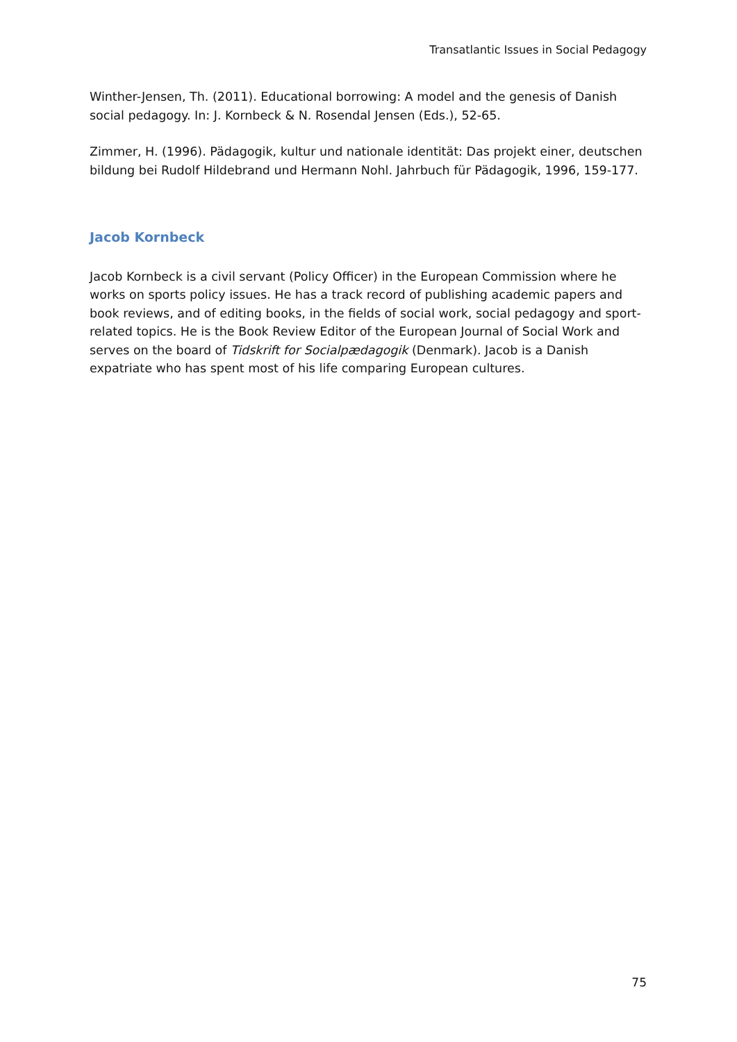Transatlantic Issues in Social Pedagogy
Winther-Jensen, Th. (2011). Educational borrowing: A model and the genesis of Danish social pedagogy. In: J. Kornbeck & N. Rosendal Jensen (Eds.), 52-65.
Zimmer, H. (1996). Pädagogik, kultur und nationale identität: Das projekt einer, deutschen bildung bei Rudolf Hildebrand und Hermann Nohl. Jahrbuch für Pädagogik, 1996, 159-177.
Jacob Kornbeck
Jacob Kornbeck is a civil servant (Policy Officer) in the European Commission where he works on sports policy issues. He has a track record of publishing academic papers and book reviews, and of editing books, in the fields of social work, social pedagogy and sport-related topics. He is the Book Review Editor of the European Journal of Social Work and serves on the board of Tidskrift for Socialpædagogik (Denmark). Jacob is a Danish expatriate who has spent most of his life comparing European cultures.
75